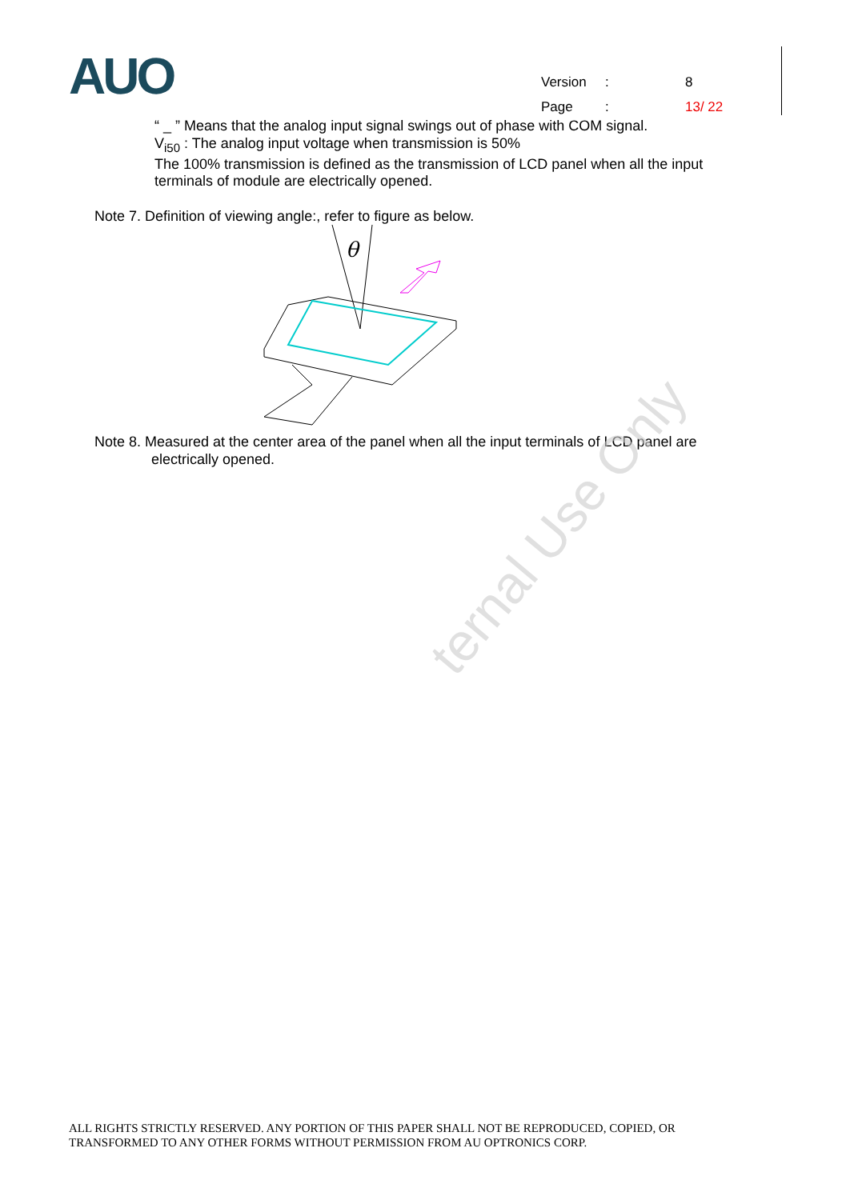AUO
| Version | : | 8 |
| Page | : | 13/ 22 |
“ _ ” Means that the analog input signal swings out of phase with COM signal.
V<sub>i50</sub> : The analog input voltage when transmission is 50%
The 100% transmission is defined as the transmission of LCD panel when all the input
terminals of module are electrically opened.
Note 7. Definition of viewing angle:, refer to figure as below.
θ
Note 8. Measured at the center area of the panel when all the input terminals of LCD panel are
electrically opened.
ternal Use Only
ALL RIGHTS STRICTLY RESERVED. ANY PORTION OF THIS PAPER SHALL NOT BE REPRODUCED, COPIED, OR
TRANSFORMED TO ANY OTHER FORMS WITHOUT PERMISSION FROM AU OPTRONICS CORP.